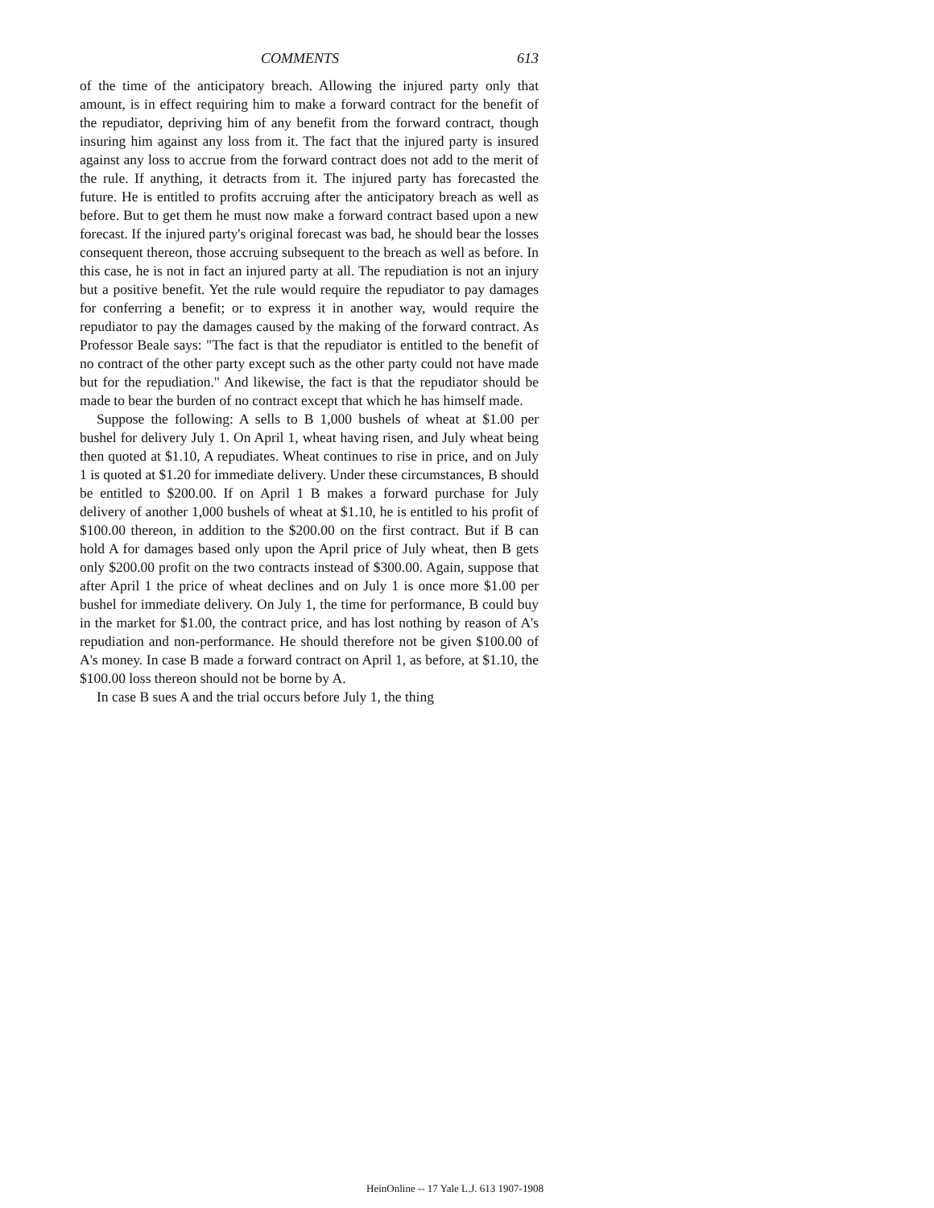COMMENTS 613
of the time of the anticipatory breach. Allowing the injured party only that amount, is in effect requiring him to make a forward contract for the benefit of the repudiator, depriving him of any benefit from the forward contract, though insuring him against any loss from it. The fact that the injured party is insured against any loss to accrue from the forward contract does not add to the merit of the rule. If anything, it detracts from it. The injured party has forecasted the future. He is entitled to profits accruing after the anticipatory breach as well as before. But to get them he must now make a forward contract based upon a new forecast. If the injured party's original forecast was bad, he should bear the losses consequent thereon, those accruing subsequent to the breach as well as before. In this case, he is not in fact an injured party at all. The repudiation is not an injury but a positive benefit. Yet the rule would require the repudiator to pay damages for conferring a benefit; or to express it in another way, would require the repudiator to pay the damages caused by the making of the forward contract. As Professor Beale says: "The fact is that the repudiator is entitled to the benefit of no contract of the other party except such as the other party could not have made but for the repudiation." And likewise, the fact is that the repudiator should be made to bear the burden of no contract except that which he has himself made.
Suppose the following: A sells to B 1,000 bushels of wheat at $1.00 per bushel for delivery July 1. On April 1, wheat having risen, and July wheat being then quoted at $1.10, A repudiates. Wheat continues to rise in price, and on July 1 is quoted at $1.20 for immediate delivery. Under these circumstances, B should be entitled to $200.00. If on April 1 B makes a forward purchase for July delivery of another 1,000 bushels of wheat at $1.10, he is entitled to his profit of $100.00 thereon, in addition to the $200.00 on the first contract. But if B can hold A for damages based only upon the April price of July wheat, then B gets only $200.00 profit on the two contracts instead of $300.00. Again, suppose that after April 1 the price of wheat declines and on July 1 is once more $1.00 per bushel for immediate delivery. On July 1, the time for performance, B could buy in the market for $1.00, the contract price, and has lost nothing by reason of A's repudiation and non-performance. He should therefore not be given $100.00 of A's money. In case B made a forward contract on April 1, as before, at $1.10, the $100.00 loss thereon should not be borne by A.
In case B sues A and the trial occurs before July 1, the thing
HeinOnline -- 17 Yale L.J. 613 1907-1908